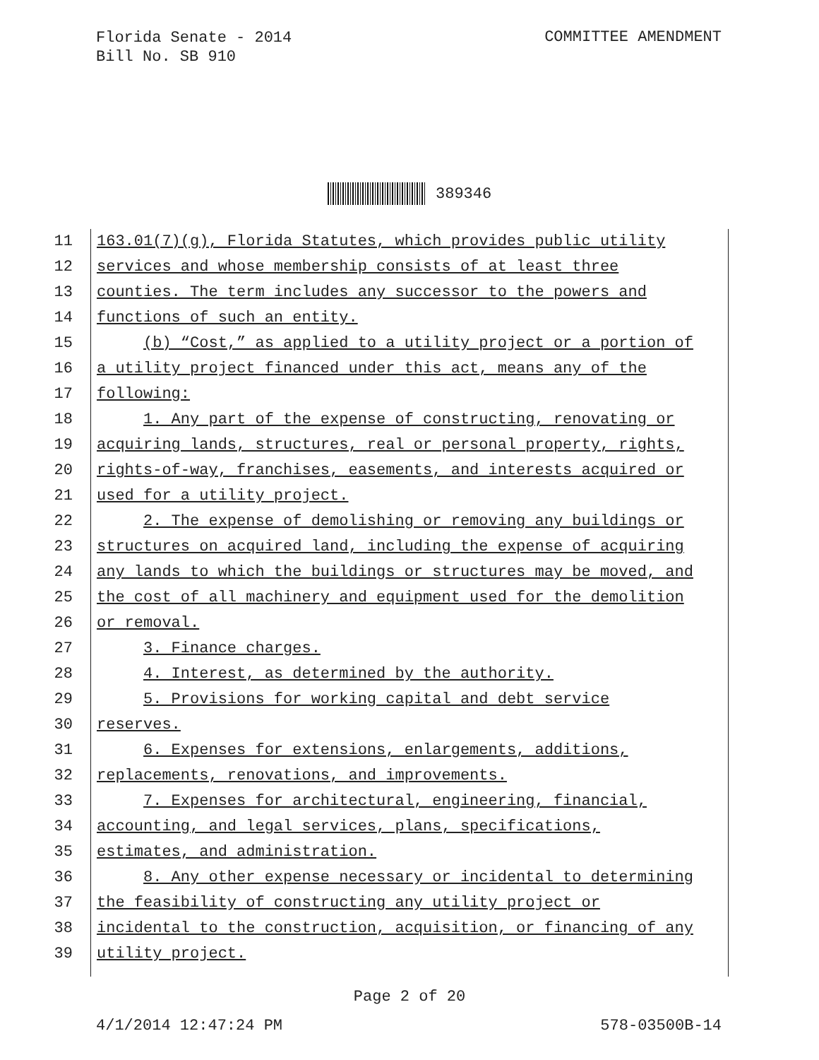Florida Senate - 2014
Bill No. SB 910
COMMITTEE AMENDMENT
389346
11 163.01(7)(g), Florida Statutes, which provides public utility
12 services and whose membership consists of at least three
13 counties. The term includes any successor to the powers and
14 functions of such an entity.
15 (b) “Cost,” as applied to a utility project or a portion of
16 a utility project financed under this act, means any of the
17 following:
18 1. Any part of the expense of constructing, renovating or
19 acquiring lands, structures, real or personal property, rights,
20 rights-of-way, franchises, easements, and interests acquired or
21 used for a utility project.
22 2. The expense of demolishing or removing any buildings or
23 structures on acquired land, including the expense of acquiring
24 any lands to which the buildings or structures may be moved, and
25 the cost of all machinery and equipment used for the demolition
26 or removal.
27 3. Finance charges.
28 4. Interest, as determined by the authority.
29 5. Provisions for working capital and debt service
30 reserves.
31 6. Expenses for extensions, enlargements, additions,
32 replacements, renovations, and improvements.
33 7. Expenses for architectural, engineering, financial,
34 accounting, and legal services, plans, specifications,
35 estimates, and administration.
36 8. Any other expense necessary or incidental to determining
37 the feasibility of constructing any utility project or
38 incidental to the construction, acquisition, or financing of any
39 utility project.
Page 2 of 20
4/1/2014 12:47:24 PM 578-03500B-14